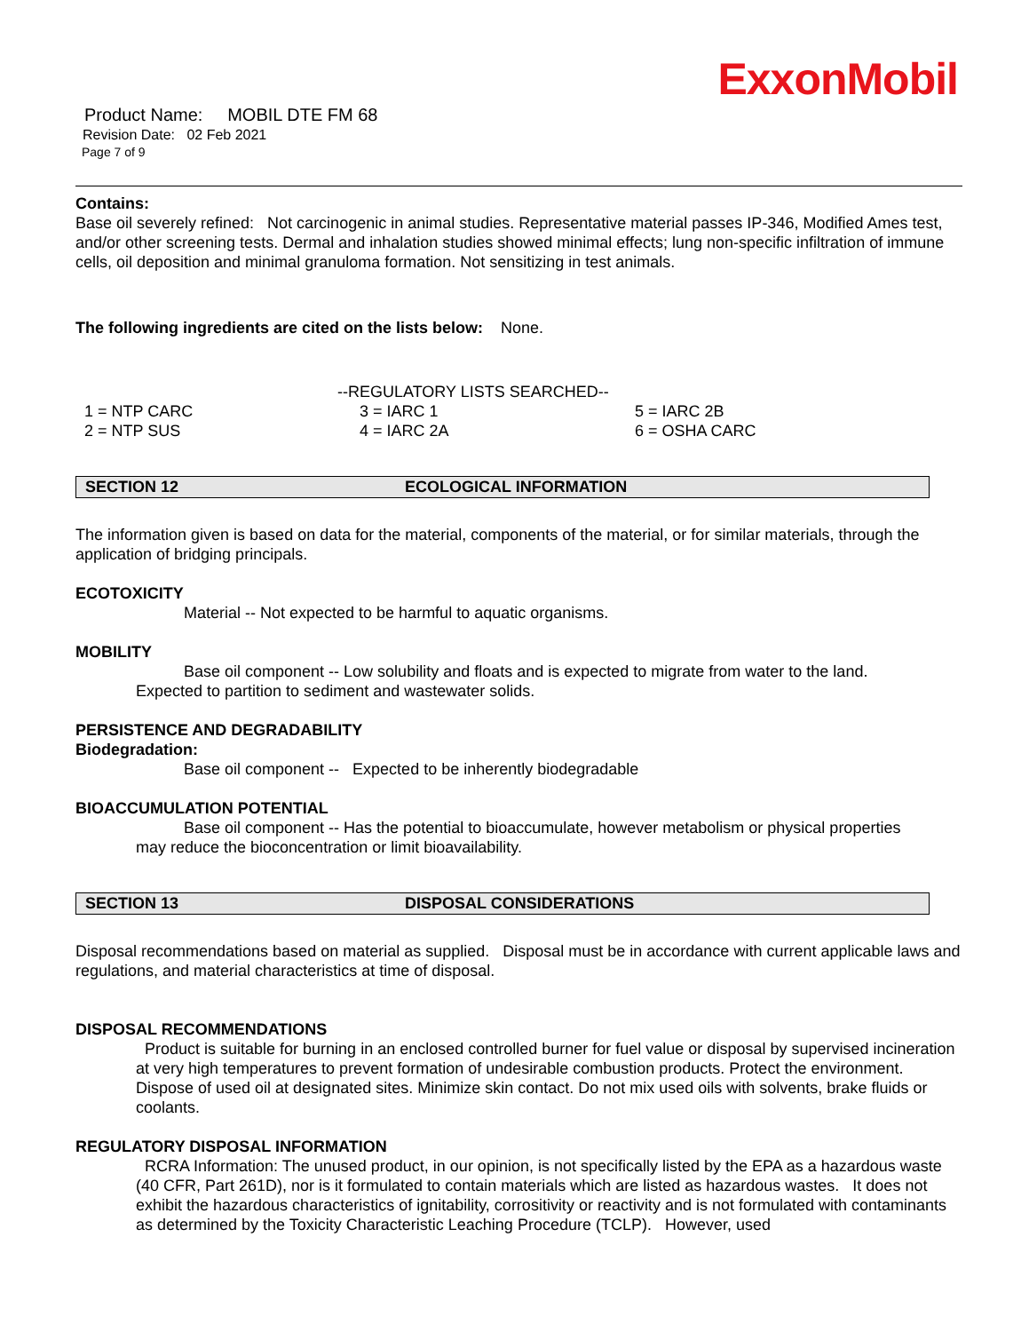ExxonMobil
Product Name: MOBIL DTE FM 68
Revision Date: 02 Feb 2021
Page 7 of 9
Contains:
Base oil severely refined: Not carcinogenic in animal studies. Representative material passes IP-346, Modified Ames test, and/or other screening tests. Dermal and inhalation studies showed minimal effects; lung non-specific infiltration of immune cells, oil deposition and minimal granuloma formation. Not sensitizing in test animals.
The following ingredients are cited on the lists below: None.
--REGULATORY LISTS SEARCHED--
| 1 = NTP CARC | 3 = IARC 1 | 5 = IARC 2B |
| 2 = NTP SUS | 4 = IARC 2A | 6 = OSHA CARC |
SECTION 12 ECOLOGICAL INFORMATION
The information given is based on data for the material, components of the material, or for similar materials, through the application of bridging principals.
ECOTOXICITY
Material -- Not expected to be harmful to aquatic organisms.
MOBILITY
Base oil component -- Low solubility and floats and is expected to migrate from water to the land.
Expected to partition to sediment and wastewater solids.
PERSISTENCE AND DEGRADABILITY
Biodegradation:
Base oil component -- Expected to be inherently biodegradable
BIOACCUMULATION POTENTIAL
Base oil component -- Has the potential to bioaccumulate, however metabolism or physical properties
may reduce the bioconcentration or limit bioavailability.
SECTION 13 DISPOSAL CONSIDERATIONS
Disposal recommendations based on material as supplied. Disposal must be in accordance with current applicable laws and regulations, and material characteristics at time of disposal.
DISPOSAL RECOMMENDATIONS
Product is suitable for burning in an enclosed controlled burner for fuel value or disposal by supervised incineration at very high temperatures to prevent formation of undesirable combustion products. Protect the environment. Dispose of used oil at designated sites. Minimize skin contact. Do not mix used oils with solvents, brake fluids or coolants.
REGULATORY DISPOSAL INFORMATION
RCRA Information: The unused product, in our opinion, is not specifically listed by the EPA as a hazardous waste (40 CFR, Part 261D), nor is it formulated to contain materials which are listed as hazardous wastes. It does not exhibit the hazardous characteristics of ignitability, corrositivity or reactivity and is not formulated with contaminants as determined by the Toxicity Characteristic Leaching Procedure (TCLP). However, used